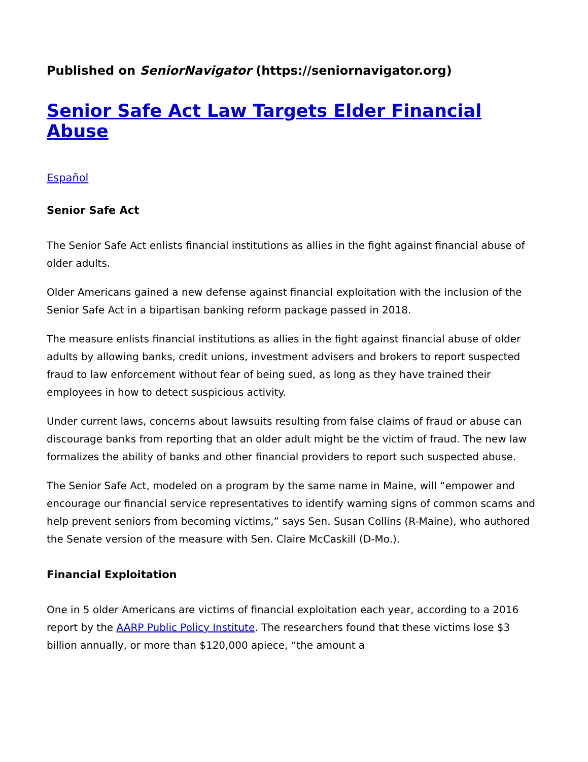Published on SeniorNavigator (https://seniornavigator.org)
Senior Safe Act Law Targets Elder Financial Abuse
Español
Senior Safe Act
The Senior Safe Act enlists financial institutions as allies in the fight against financial abuse of older adults.
Older Americans gained a new defense against financial exploitation with the inclusion of the Senior Safe Act in a bipartisan banking reform package passed in 2018.
The measure enlists financial institutions as allies in the fight against financial abuse of older adults by allowing banks, credit unions, investment advisers and brokers to report suspected fraud to law enforcement without fear of being sued, as long as they have trained their employees in how to detect suspicious activity.
Under current laws, concerns about lawsuits resulting from false claims of fraud or abuse can discourage banks from reporting that an older adult might be the victim of fraud. The new law formalizes the ability of banks and other financial providers to report such suspected abuse.
The Senior Safe Act, modeled on a program by the same name in Maine, will “empower and encourage our financial service representatives to identify warning signs of common scams and help prevent seniors from becoming victims,” says Sen. Susan Collins (R-Maine), who authored the Senate version of the measure with Sen. Claire McCaskill (D-Mo.).
Financial Exploitation
One in 5 older Americans are victims of financial exploitation each year, according to a 2016 report by the AARP Public Policy Institute. The researchers found that these victims lose $3 billion annually, or more than $120,000 apiece, “the amount a